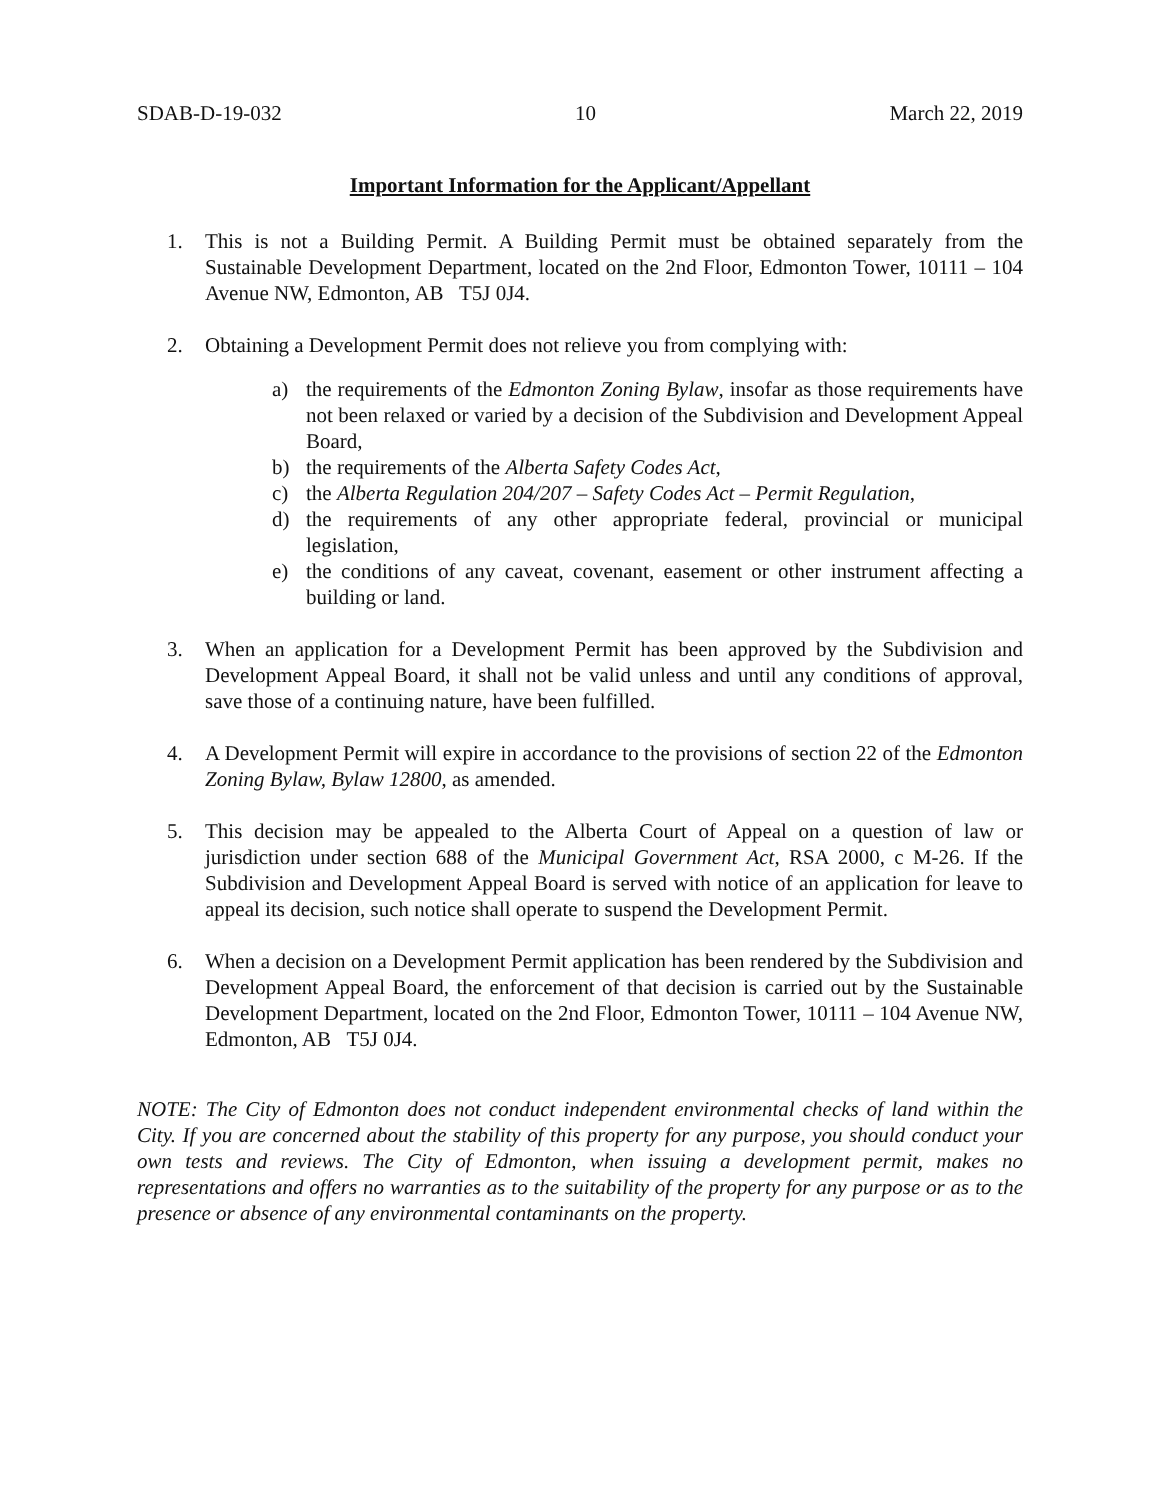SDAB-D-19-032 10 March 22, 2019
Important Information for the Applicant/Appellant
1. This is not a Building Permit. A Building Permit must be obtained separately from the Sustainable Development Department, located on the 2nd Floor, Edmonton Tower, 10111 – 104 Avenue NW, Edmonton, AB T5J 0J4.
2. Obtaining a Development Permit does not relieve you from complying with:
a) the requirements of the Edmonton Zoning Bylaw, insofar as those requirements have not been relaxed or varied by a decision of the Subdivision and Development Appeal Board,
b) the requirements of the Alberta Safety Codes Act,
c) the Alberta Regulation 204/207 – Safety Codes Act – Permit Regulation,
d) the requirements of any other appropriate federal, provincial or municipal legislation,
e) the conditions of any caveat, covenant, easement or other instrument affecting a building or land.
3. When an application for a Development Permit has been approved by the Subdivision and Development Appeal Board, it shall not be valid unless and until any conditions of approval, save those of a continuing nature, have been fulfilled.
4. A Development Permit will expire in accordance to the provisions of section 22 of the Edmonton Zoning Bylaw, Bylaw 12800, as amended.
5. This decision may be appealed to the Alberta Court of Appeal on a question of law or jurisdiction under section 688 of the Municipal Government Act, RSA 2000, c M-26. If the Subdivision and Development Appeal Board is served with notice of an application for leave to appeal its decision, such notice shall operate to suspend the Development Permit.
6. When a decision on a Development Permit application has been rendered by the Subdivision and Development Appeal Board, the enforcement of that decision is carried out by the Sustainable Development Department, located on the 2nd Floor, Edmonton Tower, 10111 – 104 Avenue NW, Edmonton, AB T5J 0J4.
NOTE: The City of Edmonton does not conduct independent environmental checks of land within the City. If you are concerned about the stability of this property for any purpose, you should conduct your own tests and reviews. The City of Edmonton, when issuing a development permit, makes no representations and offers no warranties as to the suitability of the property for any purpose or as to the presence or absence of any environmental contaminants on the property.